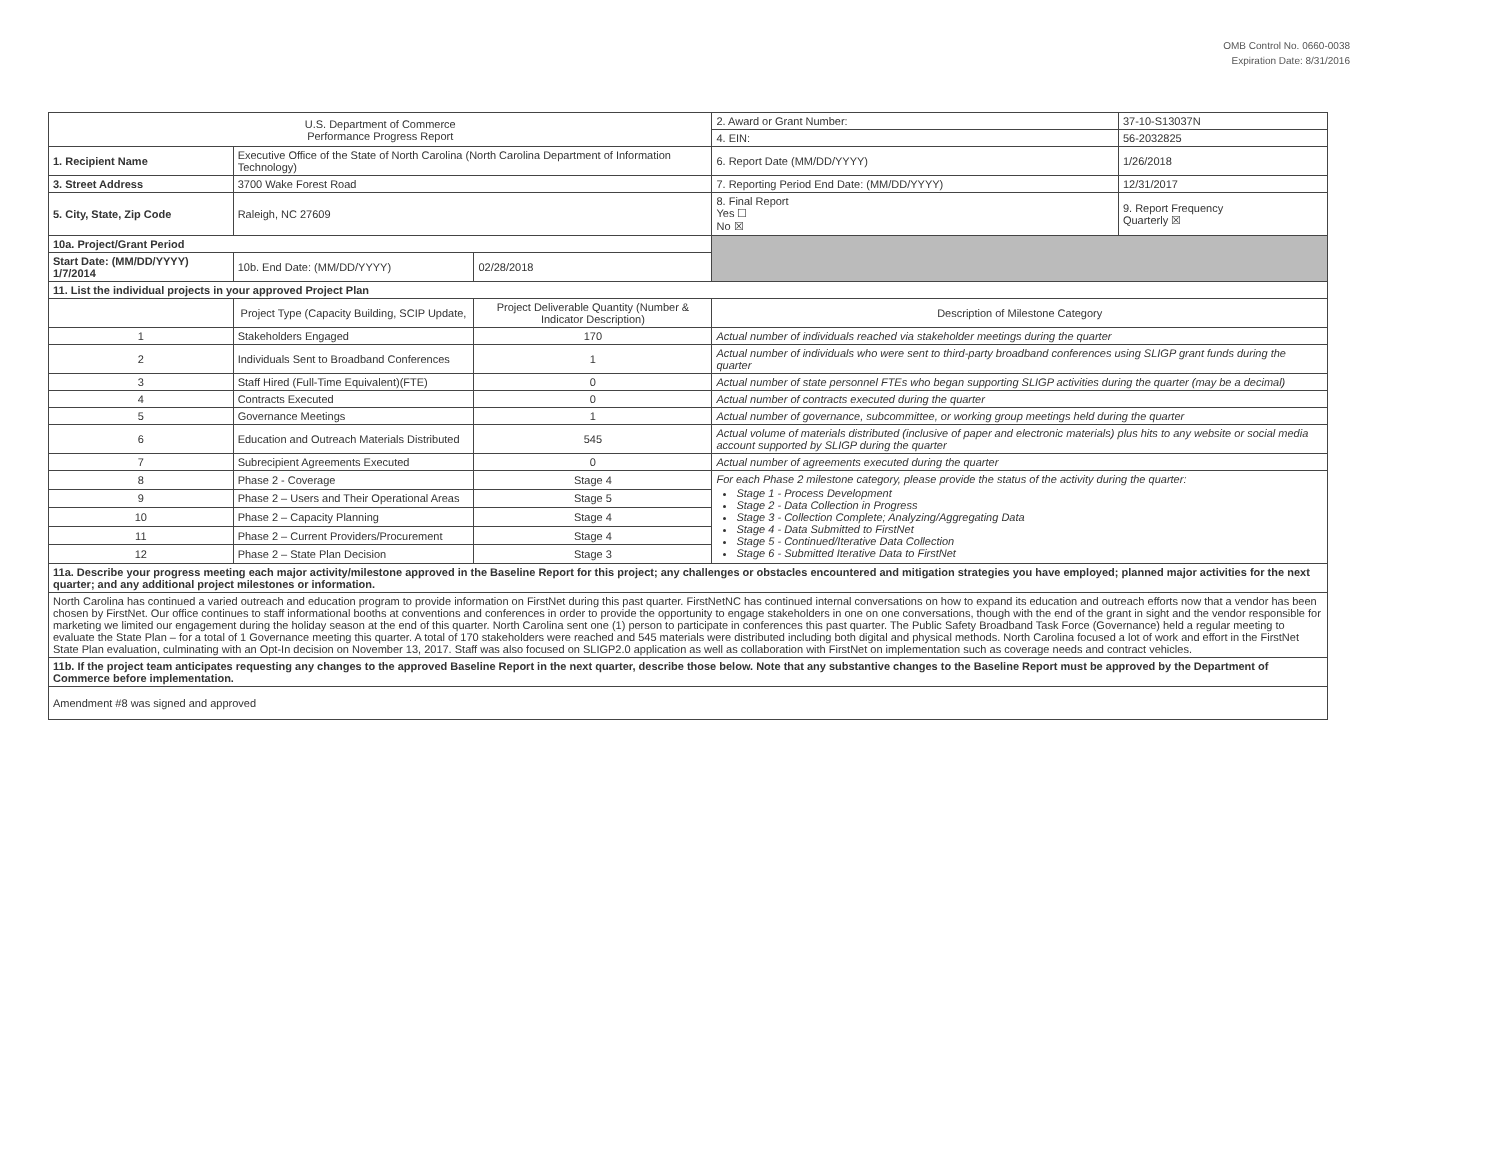OMB Control No. 0660-0038
Expiration Date: 8/31/2016
| U.S. Department of Commerce Performance Progress Report | | | | 2. Award or Grant Number: | 37-10-S13037N |
| | | | | 4. EIN: | 56-2032825 |
| 1. Recipient Name | Executive Office of the State of North Carolina (North Carolina Department of Information Technology) | | | 6. Report Date (MM/DD/YYYY) | 1/26/2018 |
| 3. Street Address | 3700 Wake Forest Road | | | 7. Reporting Period End Date: (MM/DD/YYYY) | 12/31/2017 |
| 5. City, State, Zip Code | Raleigh, NC 27609 | | | 8. Final Report Yes ☐ No ☒ | 9. Report Frequency Quarterly ☒ |
| 10a. Project/Grant Period | | | | | |
| Start Date: (MM/DD/YYYY) 1/7/2014 | 10b. End Date: (MM/DD/YYYY) | 02/28/2018 | | | |
| 11. List the individual projects in your approved Project Plan | | | | | |
| | Project Type (Capacity Building, SCIP Update, | Project Deliverable Quantity (Number & Indicator Description) | Description of Milestone Category | | |
| 1 | Stakeholders Engaged | 170 | Actual number of individuals reached via stakeholder meetings during the quarter | | |
| 2 | Individuals Sent to Broadband Conferences | 1 | Actual number of individuals who were sent to third-party broadband conferences using SLIGP grant funds during the quarter | | |
| 3 | Staff Hired (Full-Time Equivalent)(FTE) | 0 | Actual number of state personnel FTEs who began supporting SLIGP activities during the quarter (may be a decimal) | | |
| 4 | Contracts Executed | 0 | Actual number of contracts executed during the quarter | | |
| 5 | Governance Meetings | 1 | Actual number of governance, subcommittee, or working group meetings held during the quarter | | |
| 6 | Education and Outreach Materials Distributed | 545 | Actual volume of materials distributed (inclusive of paper and electronic materials) plus hits to any website or social media account supported by SLIGP during the quarter | | |
| 7 | Subrecipient Agreements Executed | 0 | Actual number of agreements executed during the quarter | | |
| 8 | Phase 2 - Coverage | Stage 4 | For each Phase 2 milestone category, please provide the status of the activity during the quarter: Stage 1 - Process Development Stage 2 - Data Collection in Progress Stage 3 - Collection Complete; Analyzing/Aggregating Data Stage 4 - Data Submitted to FirstNet Stage 5 - Continued/Iterative Data Collection Stage 6 - Submitted Iterative Data to FirstNet | | |
| 9 | Phase 2 – Users and Their Operational Areas | Stage 5 | | | |
| 10 | Phase 2 – Capacity Planning | Stage 4 | | | |
| 11 | Phase 2 – Current Providers/Procurement | Stage 4 | | | |
| 12 | Phase 2 – State Plan Decision | Stage 3 | | | |
| 11a. Describe your progress meeting each major activity/milestone approved in the Baseline Report for this project; any challenges or obstacles encountered and mitigation strategies you have employed; planned major activities for the next quarter; and any additional project milestones or information. | | | | | |
| North Carolina has continued a varied outreach and education program to provide information on FirstNet during this past quarter. FirstNetNC has continued internal conversations on how to expand its education and outreach efforts now that a vendor has been chosen by FirstNet. Our office continues to staff informational booths at conventions and conferences in order to provide the opportunity to engage stakeholders in one on one conversations, though with the end of the grant in sight and the vendor responsible for marketing we limited our engagement during the holiday season at the end of this quarter. North Carolina sent one (1) person to participate in conferences this past quarter. The Public Safety Broadband Task Force (Governance) held a regular meeting to evaluate the State Plan – for a total of 1 Governance meeting this quarter. A total of 170 stakeholders were reached and 545 materials were distributed including both digital and physical methods. North Carolina focused a lot of work and effort in the FirstNet State Plan evaluation, culminating with an Opt-In decision on November 13, 2017. Staff was also focused on SLIGP2.0 application as well as collaboration with FirstNet on implementation such as coverage needs and contract vehicles. | | | | | |
| 11b. If the project team anticipates requesting any changes to the approved Baseline Report in the next quarter, describe those below. Note that any substantive changes to the Baseline Report must be approved by the Department of Commerce before implementation. | | | | | |
| Amendment #8 was signed and approved | | | | | |